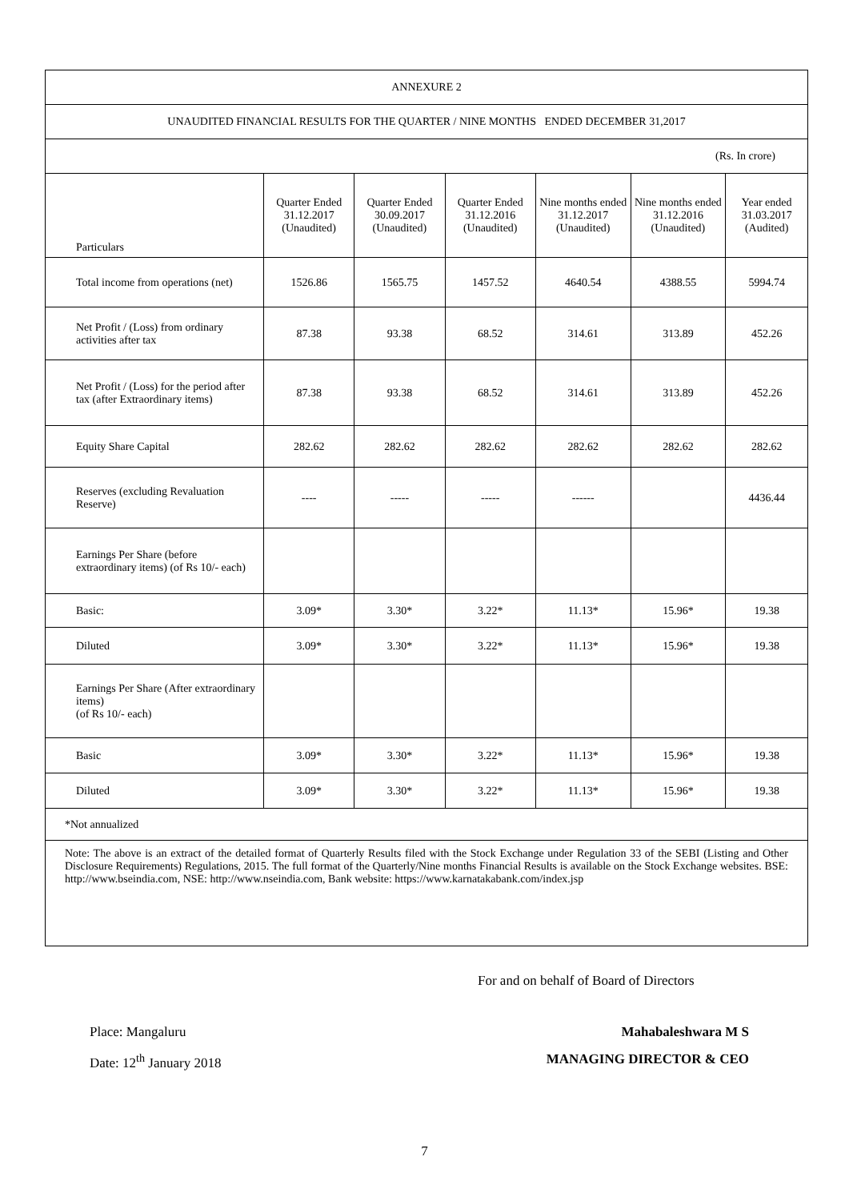| ANNEXURE 2 | | | | | | |
| UNAUDITED FINANCIAL RESULTS FOR THE QUARTER / NINE MONTHS ENDED DECEMBER 31,2017 | | | | | | |
| (Rs. In crore) | | | | | | |
| Particulars | Quarter Ended 31.12.2017 (Unaudited) | Quarter Ended 30.09.2017 (Unaudited) | Quarter Ended 31.12.2016 (Unaudited) | Nine months ended 31.12.2017 (Unaudited) | Nine months ended 31.12.2016 (Unaudited) | Year ended 31.03.2017 (Audited) |
| Total income from operations (net) | 1526.86 | 1565.75 | 1457.52 | 4640.54 | 4388.55 | 5994.74 |
| Net Profit / (Loss) from ordinary activities after tax | 87.38 | 93.38 | 68.52 | 314.61 | 313.89 | 452.26 |
| Net Profit / (Loss) for the period after tax (after Extraordinary items) | 87.38 | 93.38 | 68.52 | 314.61 | 313.89 | 452.26 |
| Equity Share Capital | 282.62 | 282.62 | 282.62 | 282.62 | 282.62 | 282.62 |
| Reserves (excluding Revaluation Reserve) | ---- | ----- | ----- | ------ | | 4436.44 |
| Earnings Per Share (before extraordinary items) (of Rs 10/- each) | | | | | | |
| Basic: | 3.09* | 3.30* | 3.22* | 11.13* | 15.96* | 19.38 |
| Diluted | 3.09* | 3.30* | 3.22* | 11.13* | 15.96* | 19.38 |
| Earnings Per Share (After extraordinary items) (of Rs 10/- each) | | | | | | |
| Basic | 3.09* | 3.30* | 3.22* | 11.13* | 15.96* | 19.38 |
| Diluted | 3.09* | 3.30* | 3.22* | 11.13* | 15.96* | 19.38 |
| *Not annualized | | | | | | |
| Note: The above is an extract of the detailed format of Quarterly Results filed with the Stock Exchange under Regulation 33 of the SEBI (Listing and Other Disclosure Requirements) Regulations, 2015. The full format of the Quarterly/Nine months Financial Results is available on the Stock Exchange websites. BSE: http://www.bseindia.com, NSE: http://www.nseindia.com, Bank website: https://www.karnatakabank.com/index.jsp | | | | | | |
For and on behalf of Board of Directors
Place: Mangaluru Mahabaleshwara M S
Date: 12<sup>th</sup> January 2018 MANAGING DIRECTOR & CEO
7